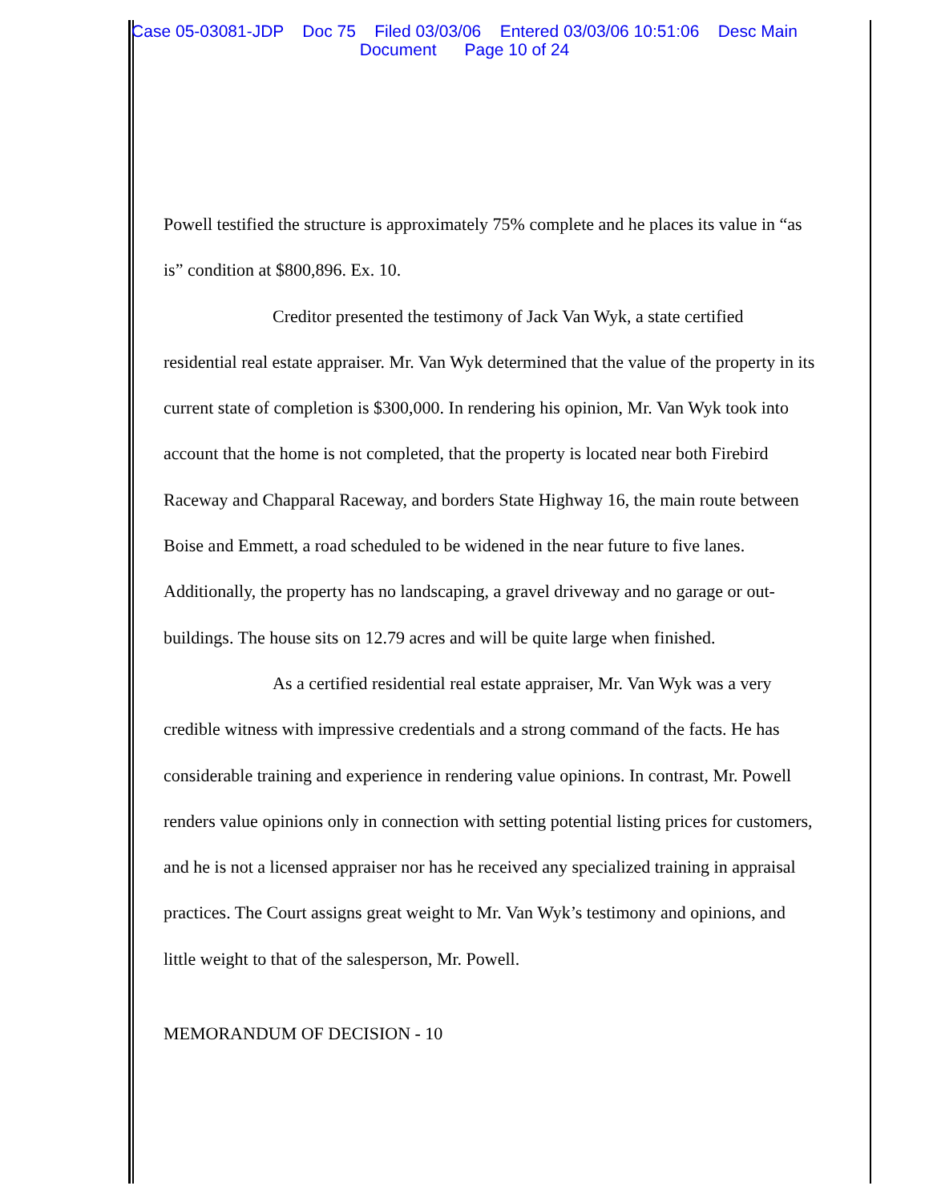Case 05-03081-JDP Doc 75 Filed 03/03/06 Entered 03/03/06 10:51:06 Desc Main
Document Page 10 of 24
Powell testified the structure is approximately 75% complete and he places its value in “as is” condition at $800,896. Ex. 10.
Creditor presented the testimony of Jack Van Wyk, a state certified residential real estate appraiser. Mr. Van Wyk determined that the value of the property in its current state of completion is $300,000. In rendering his opinion, Mr. Van Wyk took into account that the home is not completed, that the property is located near both Firebird Raceway and Chapparal Raceway, and borders State Highway 16, the main route between Boise and Emmett, a road scheduled to be widened in the near future to five lanes. Additionally, the property has no landscaping, a gravel driveway and no garage or out-buildings. The house sits on 12.79 acres and will be quite large when finished.
As a certified residential real estate appraiser, Mr. Van Wyk was a very credible witness with impressive credentials and a strong command of the facts. He has considerable training and experience in rendering value opinions. In contrast, Mr. Powell renders value opinions only in connection with setting potential listing prices for customers, and he is not a licensed appraiser nor has he received any specialized training in appraisal practices. The Court assigns great weight to Mr. Van Wyk’s testimony and opinions, and little weight to that of the salesperson, Mr. Powell.
MEMORANDUM OF DECISION - 10